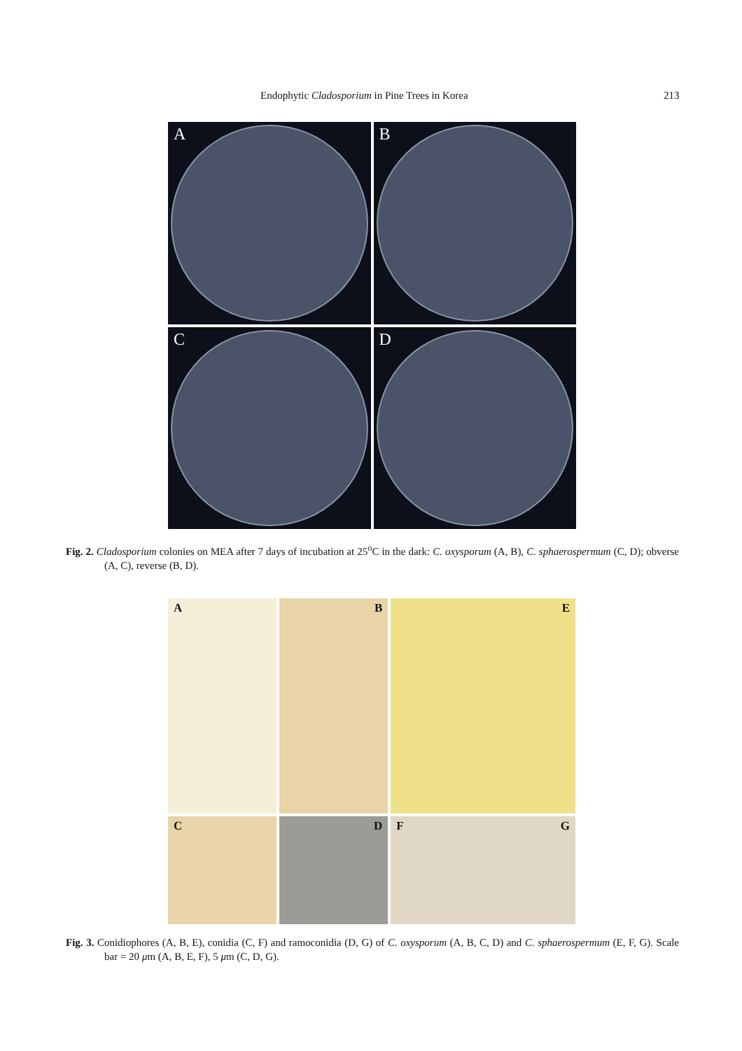Endophytic Cladosporium in Pine Trees in Korea 213
A
B
C
D
Fig. 2. Cladosporium colonies on MEA after 7 days of incubation at 25<sup>o</sup>C in the dark: C. oxysporum (A, B), C. sphaerospermum (C, D); obverse (A, C), reverse (B, D).
A
B
E
C
D
F G
Fig. 3. Conidiophores (A, B, E), conidia (C, F) and ramoconidia (D, G) of C. oxysporum (A, B, C, D) and C. sphaerospermum (E, F, G). Scale bar = 20 μm (A, B, E, F), 5 μm (C, D, G).